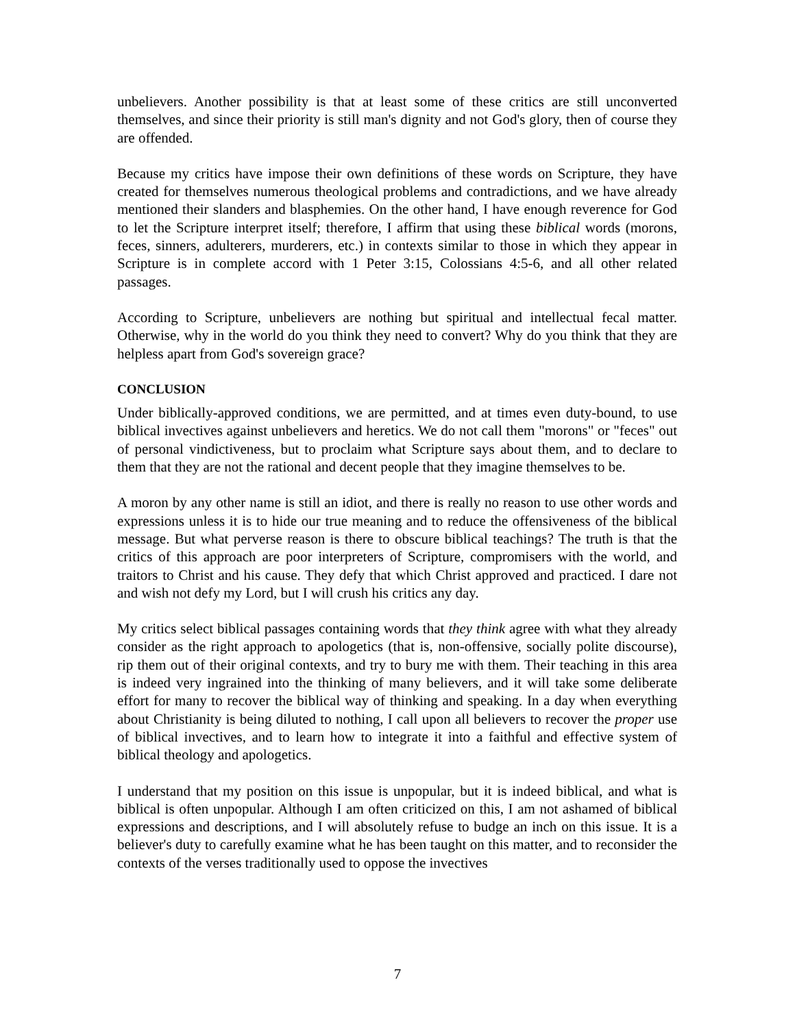unbelievers. Another possibility is that at least some of these critics are still unconverted themselves, and since their priority is still man's dignity and not God's glory, then of course they are offended.
Because my critics have impose their own definitions of these words on Scripture, they have created for themselves numerous theological problems and contradictions, and we have already mentioned their slanders and blasphemies. On the other hand, I have enough reverence for God to let the Scripture interpret itself; therefore, I affirm that using these biblical words (morons, feces, sinners, adulterers, murderers, etc.) in contexts similar to those in which they appear in Scripture is in complete accord with 1 Peter 3:15, Colossians 4:5-6, and all other related passages.
According to Scripture, unbelievers are nothing but spiritual and intellectual fecal matter. Otherwise, why in the world do you think they need to convert? Why do you think that they are helpless apart from God's sovereign grace?
CONCLUSION
Under biblically-approved conditions, we are permitted, and at times even duty-bound, to use biblical invectives against unbelievers and heretics. We do not call them "morons" or "feces" out of personal vindictiveness, but to proclaim what Scripture says about them, and to declare to them that they are not the rational and decent people that they imagine themselves to be.
A moron by any other name is still an idiot, and there is really no reason to use other words and expressions unless it is to hide our true meaning and to reduce the offensiveness of the biblical message. But what perverse reason is there to obscure biblical teachings? The truth is that the critics of this approach are poor interpreters of Scripture, compromisers with the world, and traitors to Christ and his cause. They defy that which Christ approved and practiced. I dare not and wish not defy my Lord, but I will crush his critics any day.
My critics select biblical passages containing words that they think agree with what they already consider as the right approach to apologetics (that is, non-offensive, socially polite discourse), rip them out of their original contexts, and try to bury me with them. Their teaching in this area is indeed very ingrained into the thinking of many believers, and it will take some deliberate effort for many to recover the biblical way of thinking and speaking. In a day when everything about Christianity is being diluted to nothing, I call upon all believers to recover the proper use of biblical invectives, and to learn how to integrate it into a faithful and effective system of biblical theology and apologetics.
I understand that my position on this issue is unpopular, but it is indeed biblical, and what is biblical is often unpopular. Although I am often criticized on this, I am not ashamed of biblical expressions and descriptions, and I will absolutely refuse to budge an inch on this issue. It is a believer's duty to carefully examine what he has been taught on this matter, and to reconsider the contexts of the verses traditionally used to oppose the invectives
7